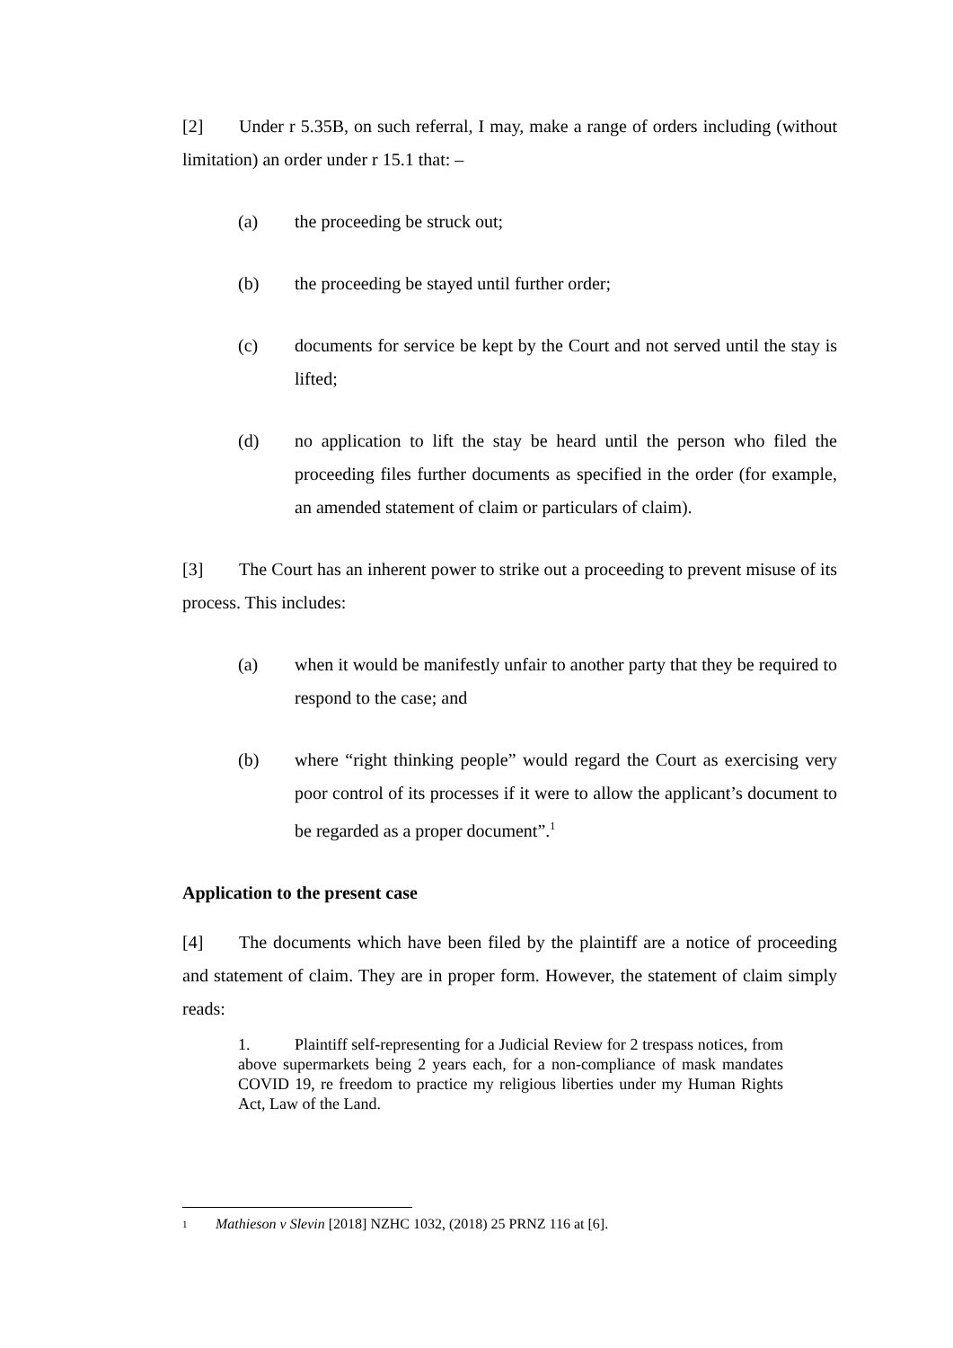[2] Under r 5.35B, on such referral, I may, make a range of orders including (without limitation) an order under r 15.1 that: –
(a) the proceeding be struck out;
(b) the proceeding be stayed until further order;
(c) documents for service be kept by the Court and not served until the stay is lifted;
(d) no application to lift the stay be heard until the person who filed the proceeding files further documents as specified in the order (for example, an amended statement of claim or particulars of claim).
[3] The Court has an inherent power to strike out a proceeding to prevent misuse of its process. This includes:
(a) when it would be manifestly unfair to another party that they be required to respond to the case; and
(b) where “right thinking people” would regard the Court as exercising very poor control of its processes if it were to allow the applicant’s document to be regarded as a proper document”.<sup>1</sup>
Application to the present case
[4] The documents which have been filed by the plaintiff are a notice of proceeding and statement of claim. They are in proper form. However, the statement of claim simply reads:
1. Plaintiff self-representing for a Judicial Review for 2 trespass notices, from above supermarkets being 2 years each, for a non-compliance of mask mandates COVID 19, re freedom to practice my religious liberties under my Human Rights Act, Law of the Land.
1 Mathieson v Slevin [2018] NZHC 1032, (2018) 25 PRNZ 116 at [6].